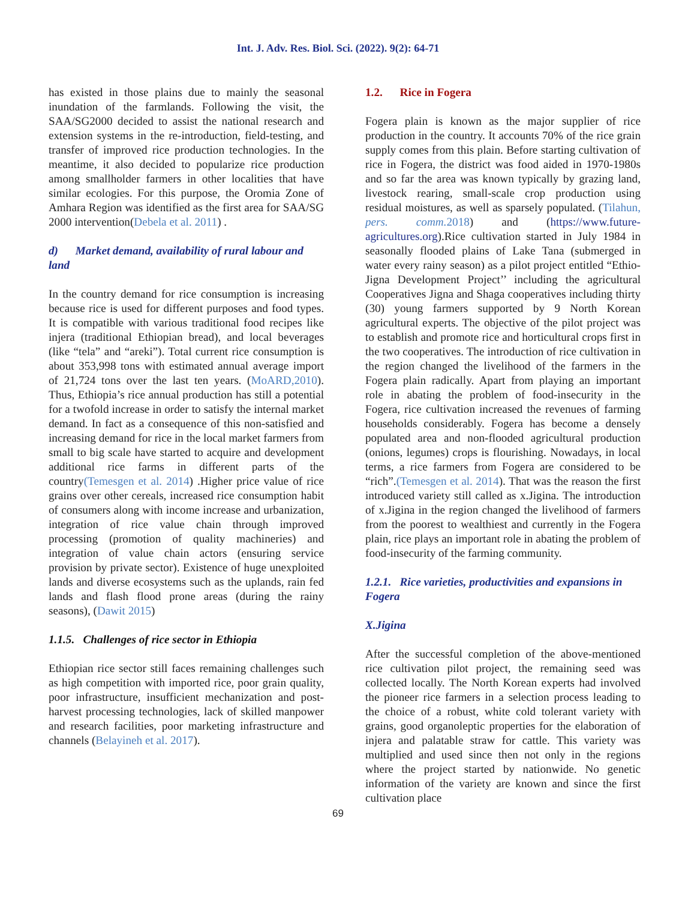Int. J. Adv. Res. Biol. Sci. (2022). 9(2): 64-71
has existed in those plains due to mainly the seasonal inundation of the farmlands. Following the visit, the SAA/SG2000 decided to assist the national research and extension systems in the re-introduction, field-testing, and transfer of improved rice production technologies. In the meantime, it also decided to popularize rice production among smallholder farmers in other localities that have similar ecologies. For this purpose, the Oromia Zone of Amhara Region was identified as the first area for SAA/SG 2000 intervention(Debela et al. 2011) .
d) Market demand, availability of rural labour and land
In the country demand for rice consumption is increasing because rice is used for different purposes and food types. It is compatible with various traditional food recipes like injera (traditional Ethiopian bread), and local beverages (like “tela” and “areki”). Total current rice consumption is about 353,998 tons with estimated annual average import of 21,724 tons over the last ten years. (MoARD,2010). Thus, Ethiopia’s rice annual production has still a potential for a twofold increase in order to satisfy the internal market demand. In fact as a consequence of this non-satisfied and increasing demand for rice in the local market farmers from small to big scale have started to acquire and development additional rice farms in different parts of the country(Temesgen et al. 2014) .Higher price value of rice grains over other cereals, increased rice consumption habit of consumers along with income increase and urbanization, integration of rice value chain through improved processing (promotion of quality machineries) and integration of value chain actors (ensuring service provision by private sector). Existence of huge unexploited lands and diverse ecosystems such as the uplands, rain fed lands and flash flood prone areas (during the rainy seasons), (Dawit 2015)
1.1.5. Challenges of rice sector in Ethiopia
Ethiopian rice sector still faces remaining challenges such as high competition with imported rice, poor grain quality, poor infrastructure, insufficient mechanization and post-harvest processing technologies, lack of skilled manpower and research facilities, poor marketing infrastructure and channels (Belayineh et al. 2017).
1.2. Rice in Fogera
Fogera plain is known as the major supplier of rice production in the country. It accounts 70% of the rice grain supply comes from this plain. Before starting cultivation of rice in Fogera, the district was food aided in 1970-1980s and so far the area was known typically by grazing land, livestock rearing, small-scale crop production using residual moistures, as well as sparsely populated. (Tilahun, pers. comm. 2018) and (https://www.future-agricultures.org).Rice cultivation started in July 1984 in seasonally flooded plains of Lake Tana (submerged in water every rainy season) as a pilot project entitled “Ethio-Jigna Development Project’’ including the agricultural Cooperatives Jigna and Shaga cooperatives including thirty (30) young farmers supported by 9 North Korean agricultural experts. The objective of the pilot project was to establish and promote rice and horticultural crops first in the two cooperatives. The introduction of rice cultivation in the region changed the livelihood of the farmers in the Fogera plain radically. Apart from playing an important role in abating the problem of food-insecurity in the Fogera, rice cultivation increased the revenues of farming households considerably. Fogera has become a densely populated area and non-flooded agricultural production (onions, legumes) crops is flourishing. Nowadays, in local terms, a rice farmers from Fogera are considered to be “rich”.(Temesgen et al. 2014). That was the reason the first introduced variety still called as x.Jigina. The introduction of x.Jigina in the region changed the livelihood of farmers from the poorest to wealthiest and currently in the Fogera plain, rice plays an important role in abating the problem of food-insecurity of the farming community.
1.2.1. Rice varieties, productivities and expansions in Fogera
X.Jigina
After the successful completion of the above-mentioned rice cultivation pilot project, the remaining seed was collected locally. The North Korean experts had involved the pioneer rice farmers in a selection process leading to the choice of a robust, white cold tolerant variety with grains, good organoleptic properties for the elaboration of injera and palatable straw for cattle. This variety was multiplied and used since then not only in the regions where the project started by nationwide. No genetic information of the variety are known and since the first cultivation place
69